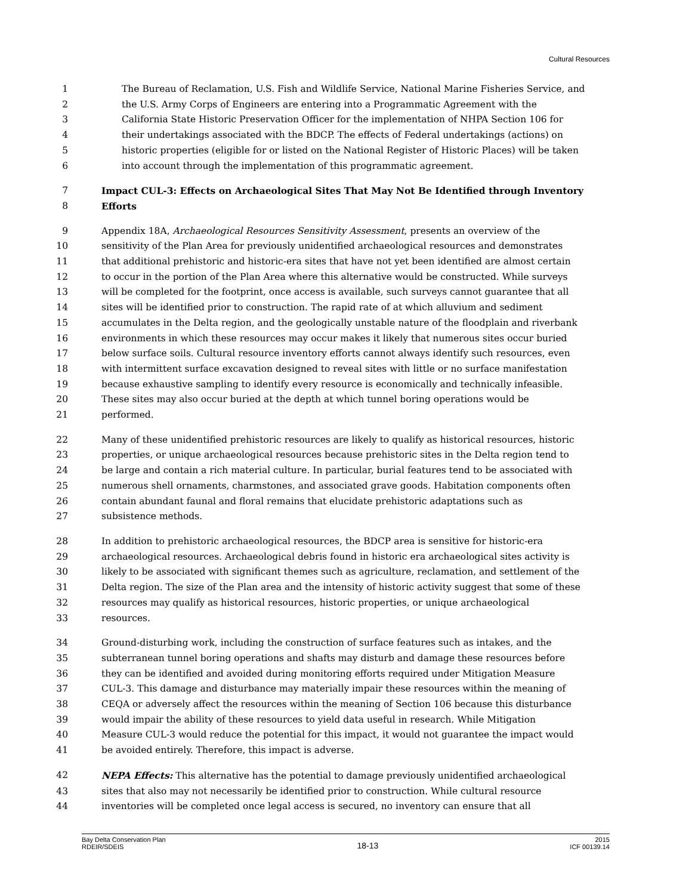Cultural Resources
1 The Bureau of Reclamation, U.S. Fish and Wildlife Service, National Marine Fisheries Service, and
2 the U.S. Army Corps of Engineers are entering into a Programmatic Agreement with the
3 California State Historic Preservation Officer for the implementation of NHPA Section 106 for
4 their undertakings associated with the BDCP. The effects of Federal undertakings (actions) on
5 historic properties (eligible for or listed on the National Register of Historic Places) will be taken
6 into account through the implementation of this programmatic agreement.
7 Impact CUL-3: Effects on Archaeological Sites That May Not Be Identified through Inventory
8 Efforts
9 Appendix 18A, Archaeological Resources Sensitivity Assessment, presents an overview of the
10 sensitivity of the Plan Area for previously unidentified archaeological resources and demonstrates
11 that additional prehistoric and historic-era sites that have not yet been identified are almost certain
12 to occur in the portion of the Plan Area where this alternative would be constructed. While surveys
13 will be completed for the footprint, once access is available, such surveys cannot guarantee that all
14 sites will be identified prior to construction. The rapid rate of at which alluvium and sediment
15 accumulates in the Delta region, and the geologically unstable nature of the floodplain and riverbank
16 environments in which these resources may occur makes it likely that numerous sites occur buried
17 below surface soils. Cultural resource inventory efforts cannot always identify such resources, even
18 with intermittent surface excavation designed to reveal sites with little or no surface manifestation
19 because exhaustive sampling to identify every resource is economically and technically infeasible.
20 These sites may also occur buried at the depth at which tunnel boring operations would be
21 performed.
22 Many of these unidentified prehistoric resources are likely to qualify as historical resources, historic
23 properties, or unique archaeological resources because prehistoric sites in the Delta region tend to
24 be large and contain a rich material culture. In particular, burial features tend to be associated with
25 numerous shell ornaments, charmstones, and associated grave goods. Habitation components often
26 contain abundant faunal and floral remains that elucidate prehistoric adaptations such as
27 subsistence methods.
28 In addition to prehistoric archaeological resources, the BDCP area is sensitive for historic-era
29 archaeological resources. Archaeological debris found in historic era archaeological sites activity is
30 likely to be associated with significant themes such as agriculture, reclamation, and settlement of the
31 Delta region. The size of the Plan area and the intensity of historic activity suggest that some of these
32 resources may qualify as historical resources, historic properties, or unique archaeological
33 resources.
34 Ground-disturbing work, including the construction of surface features such as intakes, and the
35 subterranean tunnel boring operations and shafts may disturb and damage these resources before
36 they can be identified and avoided during monitoring efforts required under Mitigation Measure
37 CUL-3. This damage and disturbance may materially impair these resources within the meaning of
38 CEQA or adversely affect the resources within the meaning of Section 106 because this disturbance
39 would impair the ability of these resources to yield data useful in research. While Mitigation
40 Measure CUL-3 would reduce the potential for this impact, it would not guarantee the impact would
41 be avoided entirely. Therefore, this impact is adverse.
42 NEPA Effects: This alternative has the potential to damage previously unidentified archaeological
43 sites that also may not necessarily be identified prior to construction. While cultural resource
44 inventories will be completed once legal access is secured, no inventory can ensure that all
Bay Delta Conservation Plan
RDEIR/SDEIS
18-13
2015
ICF 00139.14